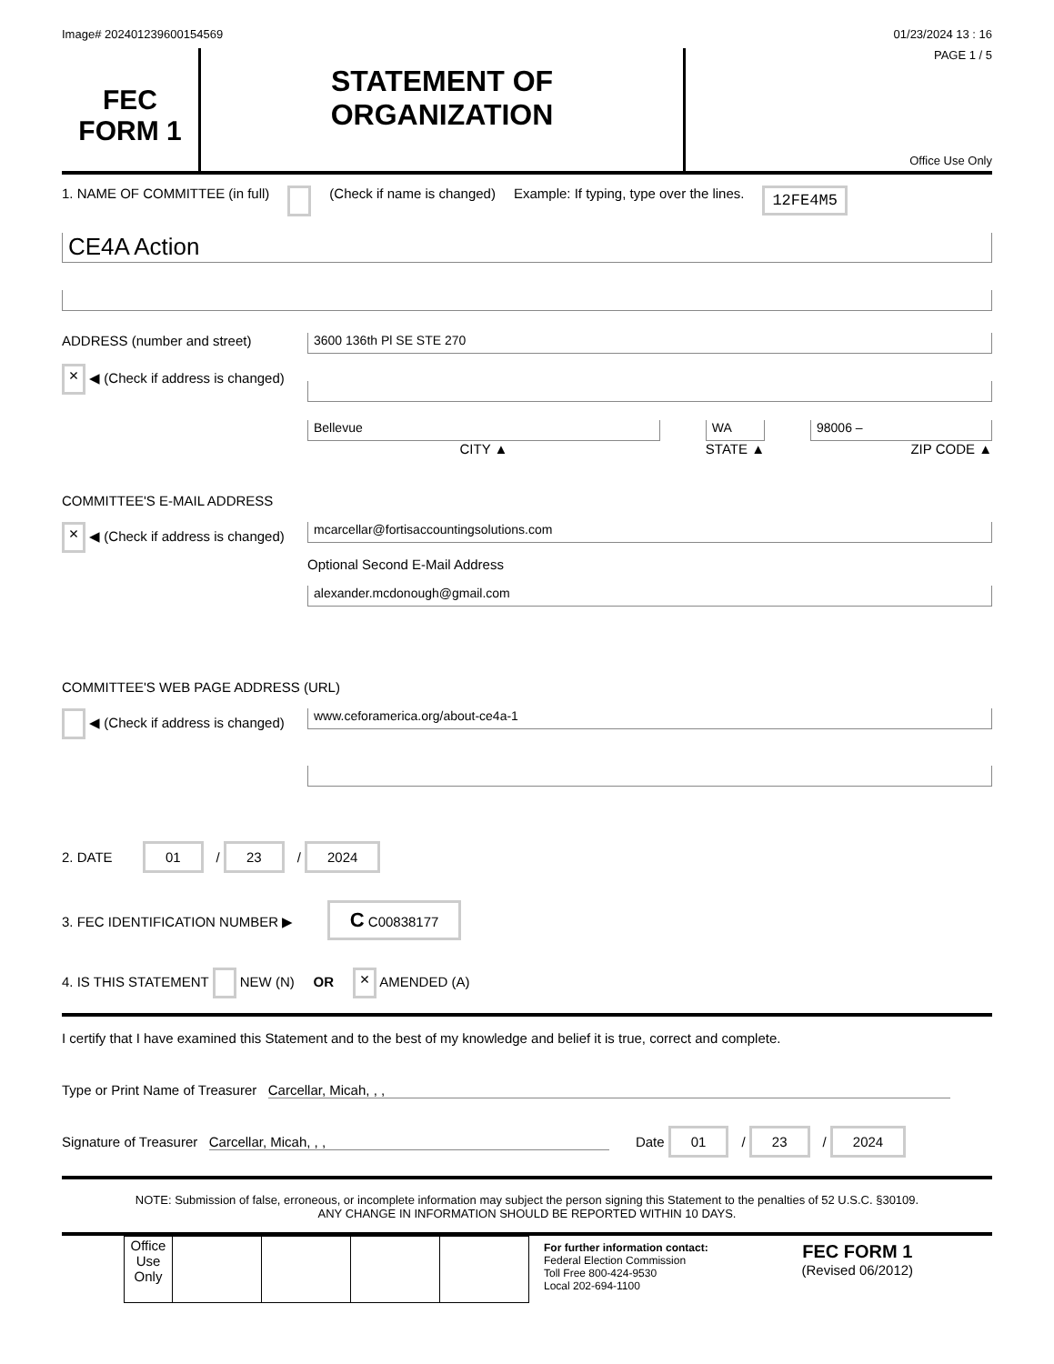Image# 202401239600154569 01/23/2024 13 : 16
FEC
FORM 1
STATEMENT OF
ORGANIZATION
PAGE 1 / 5
Office Use Only
1. NAME OF COMMITTEE (in full) (Check if name is changed) Example: If typing, type over the lines. 12FE4M5
CE4A Action
ADDRESS (number and street)
× ◀ (Check if address is changed)
3600 136th Pl SE STE 270
Bellevue
CITY ▲
WA
STATE ▲
98006 –
ZIP CODE ▲
COMMITTEE'S E-MAIL ADDRESS
× ◀ (Check if address is changed)
mcarcellar@fortisaccountingsolutions.com
Optional Second E-Mail Address
alexander.mcdonough@gmail.com
COMMITTEE'S WEB PAGE ADDRESS (URL)
◀ (Check if address is changed)
www.ceforamerica.org/about-ce4a-1
2. DATE 01 / 23 / 2024
3. FEC IDENTIFICATION NUMBER ▶ C C00838177
4. IS THIS STATEMENT NEW (N) OR × AMENDED (A)
I certify that I have examined this Statement and to the best of my knowledge and belief it is true, correct and complete.
Type or Print Name of Treasurer Carcellar, Micah, , ,
Signature of Treasurer Carcellar, Micah, , , Date 01 / 23 / 2024
NOTE: Submission of false, erroneous, or incomplete information may subject the person signing this Statement to the penalties of 52 U.S.C. §30109.
ANY CHANGE IN INFORMATION SHOULD BE REPORTED WITHIN 10 DAYS.
| Office Use Only | | | | |
For further information contact:
Federal Election Commission
Toll Free 800-424-9530
Local 202-694-1100
FEC FORM 1
(Revised 06/2012)